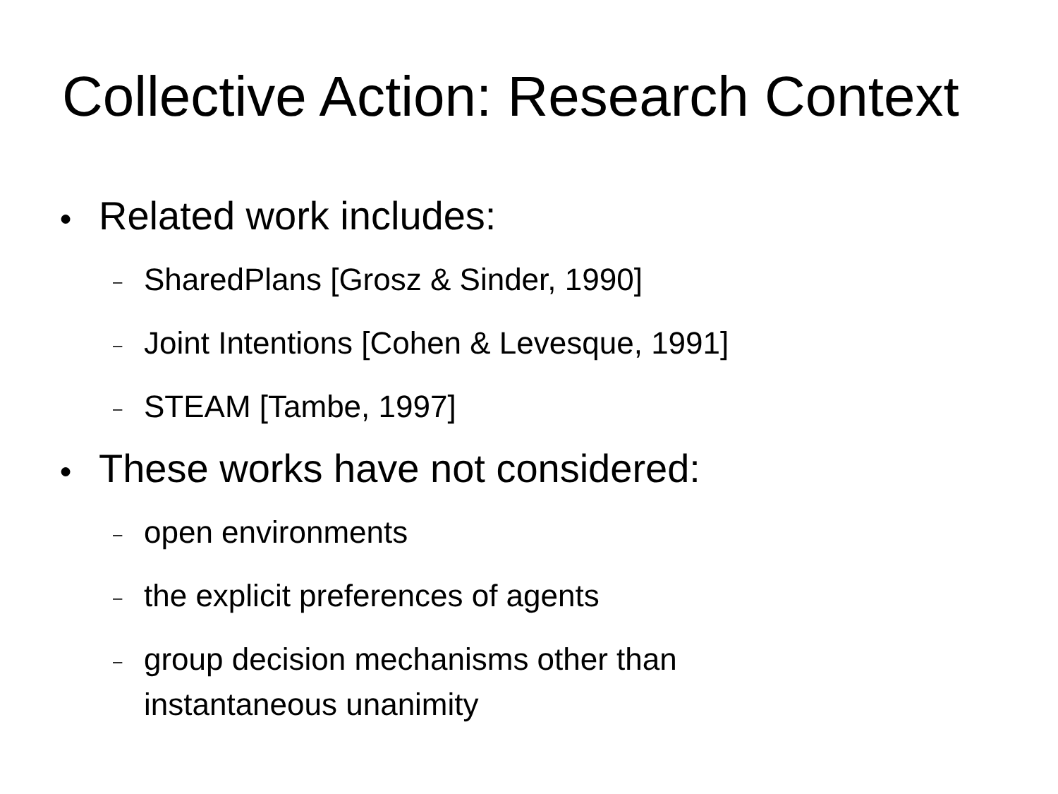Collective Action: Research Context
● Related work includes:
– SharedPlans [Grosz & Sinder, 1990]
– Joint Intentions [Cohen & Levesque, 1991]
– STEAM [Tambe, 1997]
● These works have not considered:
– open environments
– the explicit preferences of agents
– group decision mechanisms other than
instantaneous unanimity